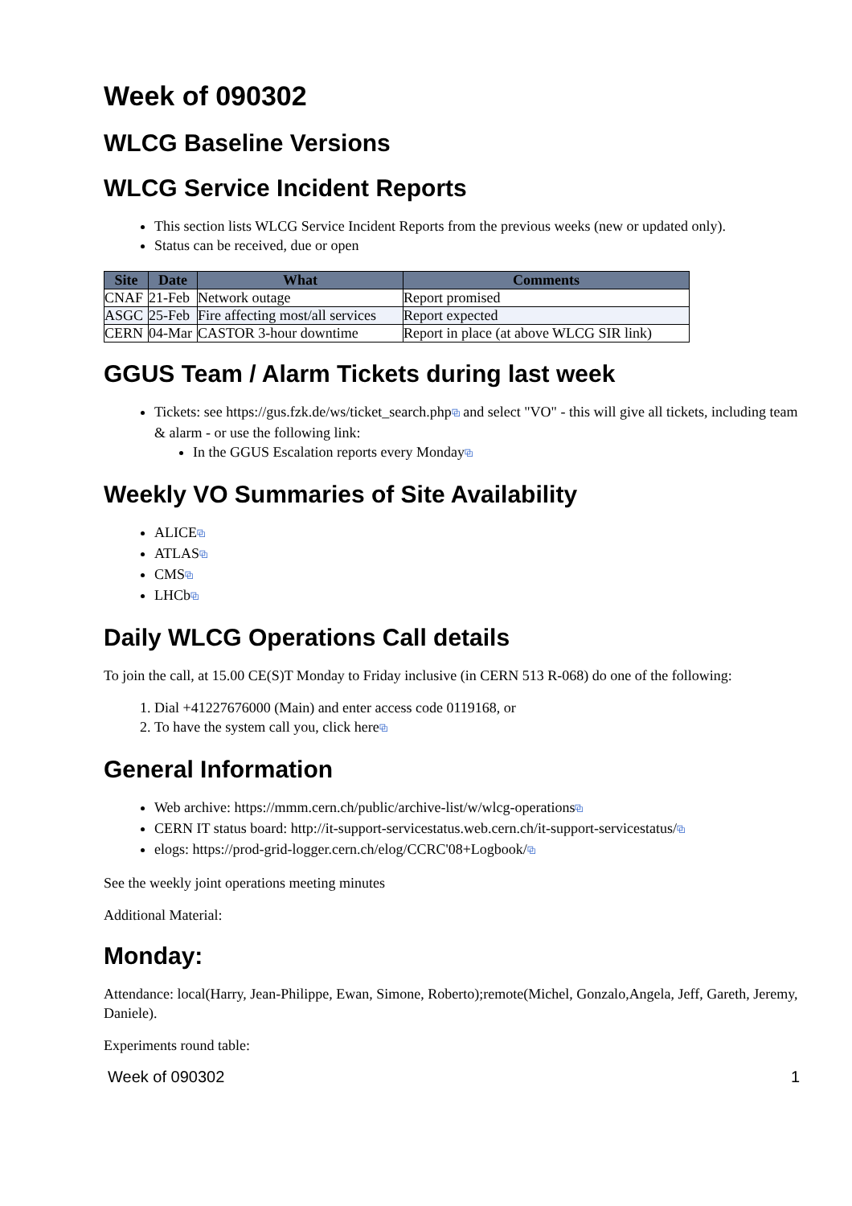Week of 090302
WLCG Baseline Versions
WLCG Service Incident Reports
This section lists WLCG Service Incident Reports from the previous weeks (new or updated only).
Status can be received, due or open
| Site | Date | What | Comments |
| --- | --- | --- | --- |
| CNAF | 21-Feb | Network outage | Report promised |
| ASGC | 25-Feb | Fire affecting most/all services | Report expected |
| CERN | 04-Mar | CASTOR 3-hour downtime | Report in place (at above WLCG SIR link) |
GGUS Team / Alarm Tickets during last week
Tickets: see https://gus.fzk.de/ws/ticket_search.php⧉ and select "VO" - this will give all tickets, including team & alarm - or use the following link:
In the GGUS Escalation reports every Monday⧉
Weekly VO Summaries of Site Availability
ALICE⧉
ATLAS⧉
CMS⧉
LHCb⧉
Daily WLCG Operations Call details
To join the call, at 15.00 CE(S)T Monday to Friday inclusive (in CERN 513 R-068) do one of the following:
1. Dial +41227676000 (Main) and enter access code 0119168, or
2. To have the system call you, click here⧉
General Information
Web archive: https://mmm.cern.ch/public/archive-list/w/wlcg-operations⧉
CERN IT status board: http://it-support-servicestatus.web.cern.ch/it-support-servicestatus/⧉
elogs: https://prod-grid-logger.cern.ch/elog/CCRC'08+Logbook/⧉
See the weekly joint operations meeting minutes
Additional Material:
Monday:
Attendance: local(Harry, Jean-Philippe, Ewan, Simone, Roberto);remote(Michel, Gonzalo,Angela, Jeff, Gareth, Jeremy, Daniele).
Experiments round table:
Week of 090302 1